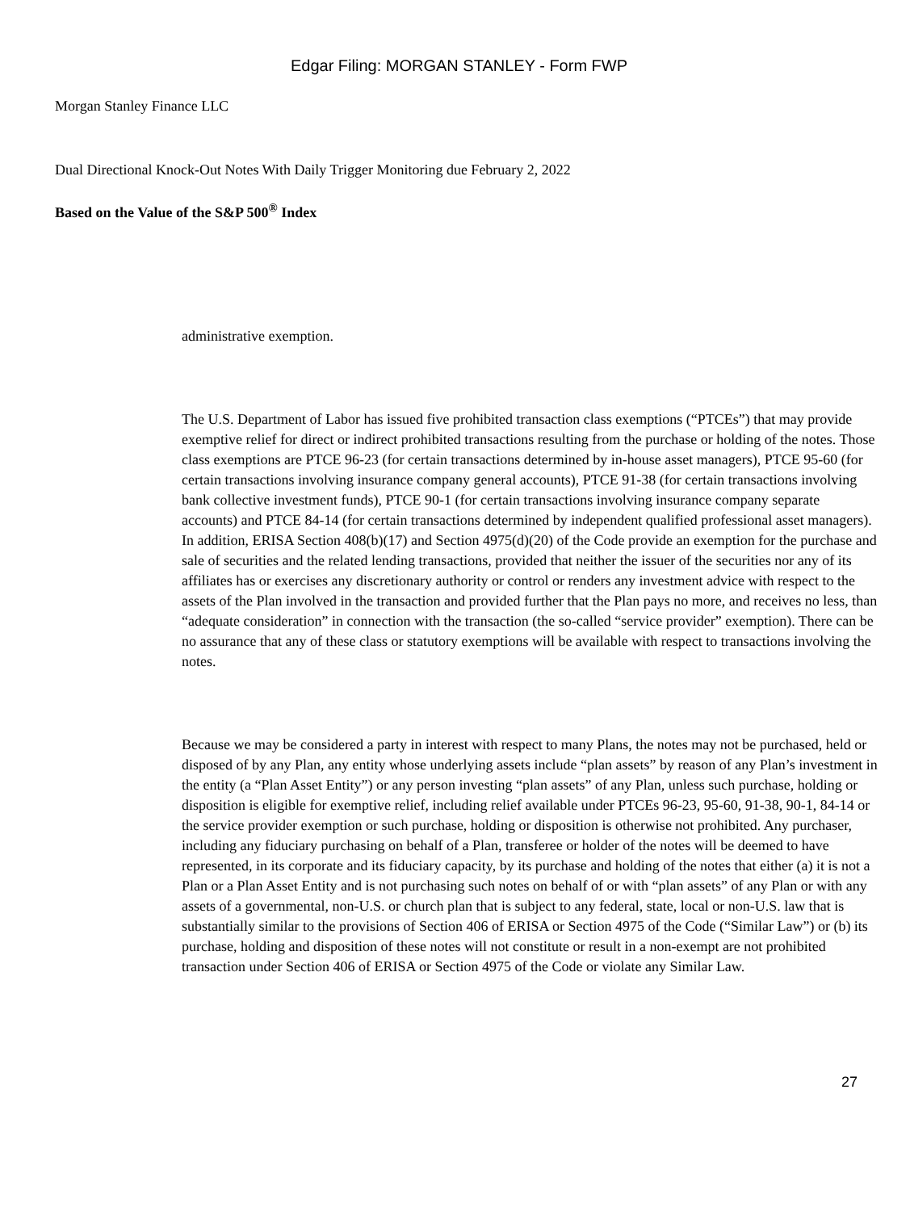Edgar Filing: MORGAN STANLEY - Form FWP
Morgan Stanley Finance LLC
Dual Directional Knock-Out Notes With Daily Trigger Monitoring due February 2, 2022
Based on the Value of the S&P 500<sup>®</sup> Index
administrative exemption.
The U.S. Department of Labor has issued five prohibited transaction class exemptions (“PTCEs”) that may provide exemptive relief for direct or indirect prohibited transactions resulting from the purchase or holding of the notes. Those class exemptions are PTCE 96-23 (for certain transactions determined by in-house asset managers), PTCE 95-60 (for certain transactions involving insurance company general accounts), PTCE 91-38 (for certain transactions involving bank collective investment funds), PTCE 90-1 (for certain transactions involving insurance company separate accounts) and PTCE 84-14 (for certain transactions determined by independent qualified professional asset managers). In addition, ERISA Section 408(b)(17) and Section 4975(d)(20) of the Code provide an exemption for the purchase and sale of securities and the related lending transactions, provided that neither the issuer of the securities nor any of its affiliates has or exercises any discretionary authority or control or renders any investment advice with respect to the assets of the Plan involved in the transaction and provided further that the Plan pays no more, and receives no less, than “adequate consideration” in connection with the transaction (the so-called “service provider” exemption). There can be no assurance that any of these class or statutory exemptions will be available with respect to transactions involving the notes.
Because we may be considered a party in interest with respect to many Plans, the notes may not be purchased, held or disposed of by any Plan, any entity whose underlying assets include “plan assets” by reason of any Plan’s investment in the entity (a “Plan Asset Entity”) or any person investing “plan assets” of any Plan, unless such purchase, holding or disposition is eligible for exemptive relief, including relief available under PTCEs 96-23, 95-60, 91-38, 90-1, 84-14 or the service provider exemption or such purchase, holding or disposition is otherwise not prohibited. Any purchaser, including any fiduciary purchasing on behalf of a Plan, transferee or holder of the notes will be deemed to have represented, in its corporate and its fiduciary capacity, by its purchase and holding of the notes that either (a) it is not a Plan or a Plan Asset Entity and is not purchasing such notes on behalf of or with “plan assets” of any Plan or with any assets of a governmental, non-U.S. or church plan that is subject to any federal, state, local or non-U.S. law that is substantially similar to the provisions of Section 406 of ERISA or Section 4975 of the Code (“Similar Law”) or (b) its purchase, holding and disposition of these notes will not constitute or result in a non-exempt are not prohibited transaction under Section 406 of ERISA or Section 4975 of the Code or violate any Similar Law.
27